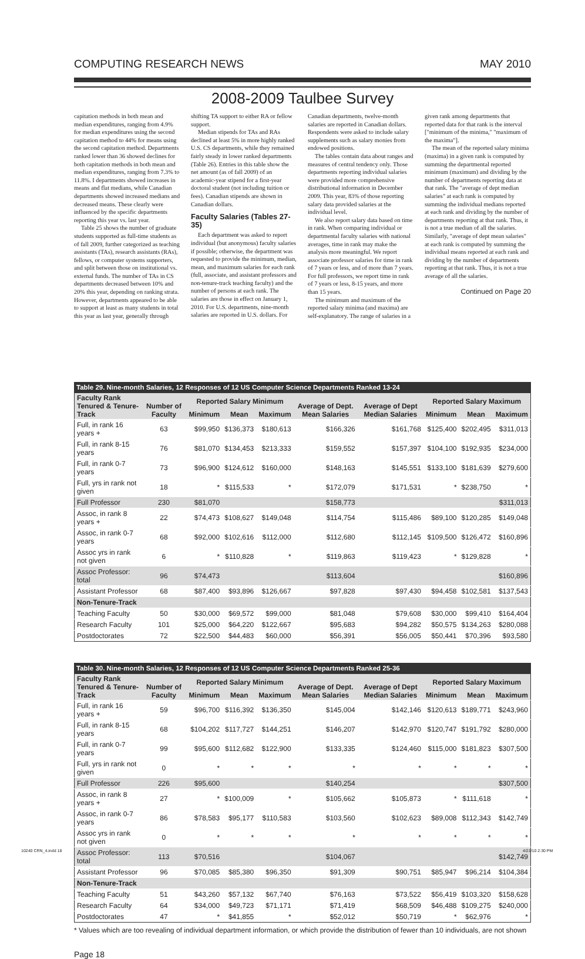COMPUTING RESEARCH NEWS MAY 2010
2008-2009 Taulbee Survey
capitation methods in both mean and median expenditures, ranging from 4.9% for median expenditures using the second capitation method to 44% for means using the second capitation method. Departments ranked lower than 36 showed declines for both capitation methods in both mean and median expenditures, ranging from 7.3% to 11.8%. I departments showed increases in means and flat medians, while Canadian departments showed increased medians and decreased means. These clearly were influenced by the specific departments reporting this year vs. last year.
Table 25 shows the number of graduate students supported as full-time students as of fall 2009, further categorized as teaching assistants (TAs), research assistants (RAs), fellows, or computer systems supporters, and split between those on institutional vs. external funds. The number of TAs in CS departments decreased between 10% and 20% this year, depending on ranking strata. However, departments appeared to be able to support at least as many students in total this year as last year, generally through shifting TA support to either RA or fellow support.
Median stipends for TAs and RAs declined at least 5% in more highly ranked U.S. CS departments, while they remained fairly steady in lower ranked departments (Table 26). Entries in this table show the net amount (as of fall 2009) of an academic-year stipend for a first-year doctoral student (not including tuition or fees). Canadian stipends are shown in Canadian dollars.
Faculty Salaries (Tables 27-35)
Each department was asked to report individual (but anonymous) faculty salaries if possible; otherwise, the department was requested to provide the minimum, median, mean, and maximum salaries for each rank (full, associate, and assistant professors and non-tenure-track teaching faculty) and the number of persons at each rank. The salaries are those in effect on January 1, 2010. For U.S. departments, nine-month salaries are reported in U.S. dollars. For Canadian departments, twelve-month salaries are reported in Canadian dollars. Respondents were asked to include salary supplements such as salary monies from endowed positions.
The tables contain data about ranges and measures of central tendency only. Those departments reporting individual salaries were provided more comprehensive distributional information in December 2009. This year, 83% of those reporting salary data provided salaries at the individual level.
We also report salary data based on time in rank. When comparing individual or departmental faculty salaries with national averages, time in rank may make the analysis more meaningful. We report associate professor salaries for time in rank of 7 years or less, and of more than 7 years. For full professors, we report time in rank of 7 years or less, 8-15 years, and more than 15 years.
The minimum and maximum of the reported salary minima (and maxima) are self-explanatory. The range of salaries in a given rank among departments that reported data for that rank is the interval ["minimum of the minima," "maximum of the maxima"].
The mean of the reported salary minima (maxima) in a given rank is computed by summing the departmental reported minimum (maximum) and dividing by the number of departments reporting data at that rank. The "average of dept median salaries" at each rank is computed by summing the individual medians reported at each rank and dividing by the number of departments reporting at that rank. Thus, it is not a true median of all the salaries. Similarly, "average of dept mean salaries" at each rank is computed by summing the individual means reported at each rank and dividing by the number of departments reporting at that rank. Thus, it is not a true average of all the salaries.
Continued on Page 20
Table 29. Nine-month Salaries, 12 Responses of 12 US Computer Science Departments Ranked 13-24
| Faculty Rank Tenured & Tenure-Track | Number of Faculty | Reported Salary Minimum | | | Average of Dept. Mean Salaries | Average of Dept Median Salaries | Reported Salary Maximum | | |
| --- | --- | --- | --- | --- | --- | --- | --- | --- | --- |
| | | Minimum | Mean | Maximum | | | Minimum | Mean | Maximum |
| Full, in rank 16 years + | 63 | $99,950 | $136,373 | $180,613 | $166,326 | $161,768 | $125,400 | $202,495 | $311,013 |
| Full, in rank 8-15 years | 76 | $81,070 | $134,453 | $213,333 | $159,552 | $157,397 | $104,100 | $192,935 | $234,000 |
| Full, in rank 0-7 years | 73 | $96,900 | $124,612 | $160,000 | $148,163 | $145,551 | $133,100 | $181,639 | $279,600 |
| Full, yrs in rank not given | 18 | * | $115,533 | * | $172,079 | $171,531 | * | $238,750 | * |
| Full Professor | 230 | $81,070 | | | $158,773 | | | | $311,013 |
| Assoc, in rank 8 years + | 22 | $74,473 | $108,627 | $149,048 | $114,754 | $115,486 | $89,100 | $120,285 | $149,048 |
| Assoc, in rank 0-7 years | 68 | $92,000 | $102,616 | $112,000 | $112,680 | $112,145 | $109,500 | $126,472 | $160,896 |
| Assoc yrs in rank not given | 6 | * | $110,828 | * | $119,863 | $119,423 | * | $129,828 | * |
| Assoc Professor: total | 96 | $74,473 | | | $113,604 | | | | $160,896 |
| Assistant Professor | 68 | $87,400 | $93,896 | $126,667 | $97,828 | $97,430 | $94,458 | $102,581 | $137,543 |
| Non-Tenure-Track | | | | | | | | | |
| Teaching Faculty | 50 | $30,000 | $69,572 | $99,000 | $81,048 | $79,608 | $30,000 | $99,410 | $164,404 |
| Research Faculty | 101 | $25,000 | $64,220 | $122,667 | $95,683 | $94,282 | $50,575 | $134,263 | $280,088 |
| Postdoctorates | 72 | $22,500 | $44,483 | $60,000 | $56,391 | $56,005 | $50,441 | $70,396 | $93,580 |
Table 30. Nine-month Salaries, 12 Responses of 12 US Computer Science Departments Ranked 25-36
| Faculty Rank Tenured & Tenure-Track | Number of Faculty | Reported Salary Minimum | | | Average of Dept. Mean Salaries | Average of Dept Median Salaries | Reported Salary Maximum | | |
| --- | --- | --- | --- | --- | --- | --- | --- | --- | --- |
| | | Minimum | Mean | Maximum | | | Minimum | Mean | Maximum |
| Full, in rank 16 years + | 59 | $96,700 | $116,392 | $136,350 | $145,004 | $142,146 | $120,613 | $189,771 | $243,960 |
| Full, in rank 8-15 years | 68 | $104,202 | $117,727 | $144,251 | $146,207 | $142,970 | $120,747 | $191,792 | $280,000 |
| Full, in rank 0-7 years | 99 | $95,600 | $112,682 | $122,900 | $133,335 | $124,460 | $115,000 | $181,823 | $307,500 |
| Full, yrs in rank not given | 0 | * | * | * | * | * | * | * | * |
| Full Professor | 226 | $95,600 | | | $140,254 | | | | $307,500 |
| Assoc, in rank 8 years + | 27 | * | $100,009 | * | $105,662 | $105,873 | * | $111,618 | * |
| Assoc, in rank 0-7 years | 86 | $78,583 | $95,177 | $110,583 | $103,560 | $102,623 | $89,008 | $112,343 | $142,749 |
| Assoc yrs in rank not given | 0 | * | * | * | * | * | * | * | * |
| Assoc Professor: total | 113 | $70,516 | | | $104,067 | | | | $142,749 |
| Assistant Professor | 96 | $70,085 | $85,380 | $96,350 | $91,309 | $90,751 | $85,947 | $96,214 | $104,384 |
| Non-Tenure-Track | | | | | | | | | |
| Teaching Faculty | 51 | $43,260 | $57,132 | $67,740 | $76,163 | $73,522 | $56,419 | $103,320 | $158,628 |
| Research Faculty | 64 | $34,000 | $49,723 | $71,171 | $71,419 | $68,509 | $46,488 | $109,275 | $240,000 |
| Postdoctorates | 47 | * | $41,855 | * | $52,012 | $50,719 | * | $62,976 | * |
* Values which are too revealing of individual department information, or which provide the distribution of fewer than 10 individuals, are not shown
Page 18
10240 CRN_4.indd 18 4/21/10 2:30 PM